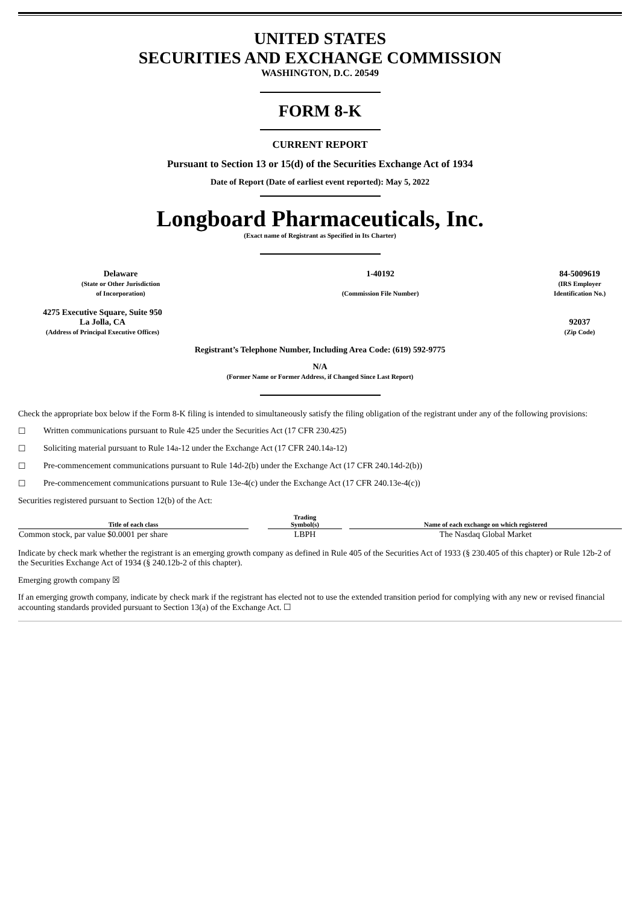UNITED STATES
SECURITIES AND EXCHANGE COMMISSION
WASHINGTON, D.C. 20549
FORM 8-K
CURRENT REPORT
Pursuant to Section 13 or 15(d) of the Securities Exchange Act of 1934
Date of Report (Date of earliest event reported): May 5, 2022
Longboard Pharmaceuticals, Inc.
(Exact name of Registrant as Specified in Its Charter)
Delaware
(State or Other Jurisdiction
of Incorporation)
1-40192
(Commission File Number)
84-5009619
(IRS Employer
Identification No.)
4275 Executive Square, Suite 950
La Jolla, CA
(Address of Principal Executive Offices)
92037
(Zip Code)
Registrant’s Telephone Number, Including Area Code: (619) 592-9775
N/A
(Former Name or Former Address, if Changed Since Last Report)
Check the appropriate box below if the Form 8-K filing is intended to simultaneously satisfy the filing obligation of the registrant under any of the following provisions:
☐ Written communications pursuant to Rule 425 under the Securities Act (17 CFR 230.425)
☐ Soliciting material pursuant to Rule 14a-12 under the Exchange Act (17 CFR 240.14a-12)
☐ Pre-commencement communications pursuant to Rule 14d-2(b) under the Exchange Act (17 CFR 240.14d-2(b))
☐ Pre-commencement communications pursuant to Rule 13e-4(c) under the Exchange Act (17 CFR 240.13e-4(c))
Securities registered pursuant to Section 12(b) of the Act:
| Title of each class | | Trading Symbol(s) | | Name of each exchange on which registered |
| --- | --- | --- | --- | --- |
| Common stock, par value $0.0001 per share | | LBPH | | The Nasdaq Global Market |
Indicate by check mark whether the registrant is an emerging growth company as defined in Rule 405 of the Securities Act of 1933 (§ 230.405 of this chapter) or Rule 12b-2 of the Securities Exchange Act of 1934 (§ 240.12b-2 of this chapter).
Emerging growth company ☒
If an emerging growth company, indicate by check mark if the registrant has elected not to use the extended transition period for complying with any new or revised financial accounting standards provided pursuant to Section 13(a) of the Exchange Act. ☐